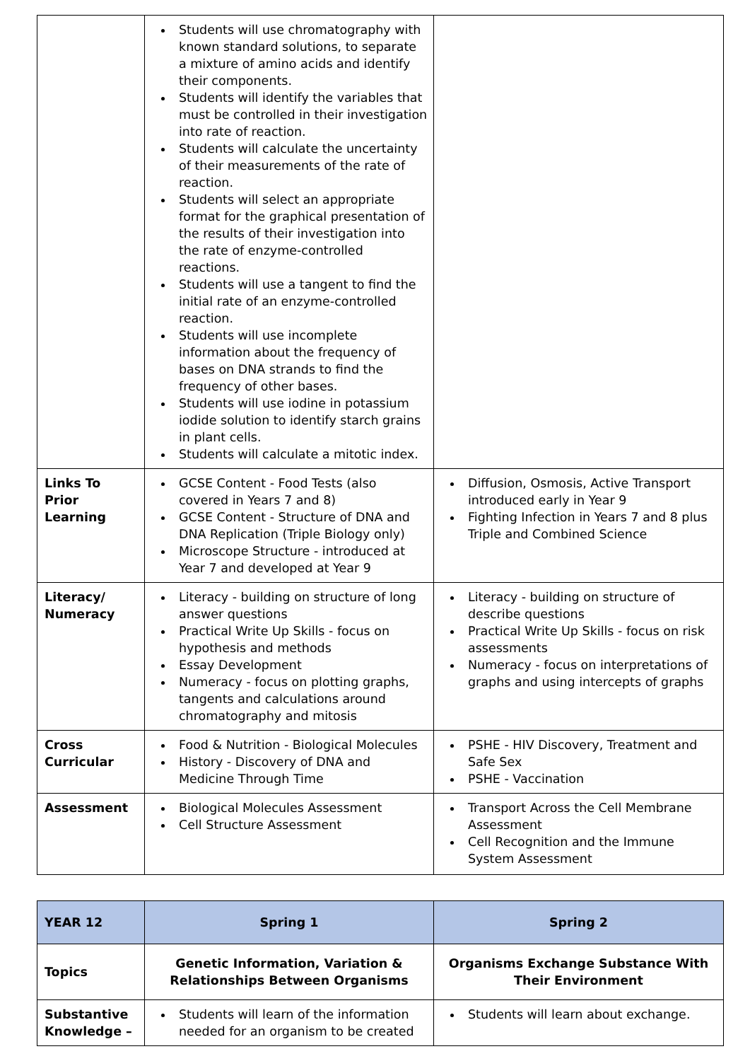| | Students will use chromatography with known standard solutions, to separate a mixture of amino acids and identify their components. Students will identify the variables that must be controlled in their investigation into rate of reaction. Students will calculate the uncertainty of their measurements of the rate of reaction. Students will select an appropriate format for the graphical presentation of the results of their investigation into the rate of enzyme-controlled reactions. Students will use a tangent to find the initial rate of an enzyme-controlled reaction. Students will use incomplete information about the frequency of bases on DNA strands to find the frequency of other bases. Students will use iodine in potassium iodide solution to identify starch grains in plant cells. Students will calculate a mitotic index. | |
| Links To Prior Learning | GCSE Content - Food Tests (also covered in Years 7 and 8) GCSE Content - Structure of DNA and DNA Replication (Triple Biology only) Microscope Structure - introduced at Year 7 and developed at Year 9 | Diffusion, Osmosis, Active Transport introduced early in Year 9 Fighting Infection in Years 7 and 8 plus Triple and Combined Science |
| Literacy/ Numeracy | Literacy - building on structure of long answer questions Practical Write Up Skills - focus on hypothesis and methods Essay Development Numeracy - focus on plotting graphs, tangents and calculations around chromatography and mitosis | Literacy - building on structure of describe questions Practical Write Up Skills - focus on risk assessments Numeracy - focus on interpretations of graphs and using intercepts of graphs |
| Cross Curricular | Food & Nutrition - Biological Molecules History - Discovery of DNA and Medicine Through Time | PSHE - HIV Discovery, Treatment and Safe Sex PSHE - Vaccination |
| Assessment | Biological Molecules Assessment Cell Structure Assessment | Transport Across the Cell Membrane Assessment Cell Recognition and the Immune System Assessment |
| YEAR 12 | Spring 1 | Spring 2 |
| Topics | Genetic Information, Variation & Relationships Between Organisms | Organisms Exchange Substance With Their Environment |
| Substantive Knowledge – | Students will learn of the information needed for an organism to be created | Students will learn about exchange. |